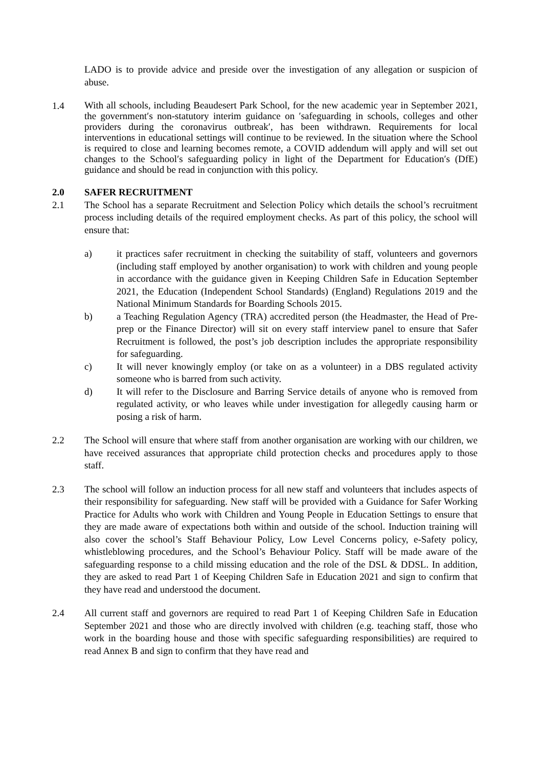LADO is to provide advice and preside over the investigation of any allegation or suspicion of abuse.
1.4
With all schools, including Beaudesert Park School, for the new academic year in September 2021, the government′s non-statutory interim guidance on ′safeguarding in schools, colleges and other providers during the coronavirus outbreak′, has been withdrawn. Requirements for local interventions in educational settings will continue to be reviewed. In the situation where the School is required to close and learning becomes remote, a COVID addendum will apply and will set out changes to the School′s safeguarding policy in light of the Department for Education′s (DfE) guidance and should be read in conjunction with this policy.
2.0 SAFER RECRUITMENT
2.1 The School has a separate Recruitment and Selection Policy which details the school’s recruitment process including details of the required employment checks. As part of this policy, the school will ensure that:
a) it practices safer recruitment in checking the suitability of staff, volunteers and governors (including staff employed by another organisation) to work with children and young people in accordance with the guidance given in Keeping Children Safe in Education September 2021, the Education (Independent School Standards) (England) Regulations 2019 and the National Minimum Standards for Boarding Schools 2015.
b) a Teaching Regulation Agency (TRA) accredited person (the Headmaster, the Head of Pre-prep or the Finance Director) will sit on every staff interview panel to ensure that Safer Recruitment is followed, the post’s job description includes the appropriate responsibility for safeguarding.
c) It will never knowingly employ (or take on as a volunteer) in a DBS regulated activity someone who is barred from such activity.
d) It will refer to the Disclosure and Barring Service details of anyone who is removed from regulated activity, or who leaves while under investigation for allegedly causing harm or posing a risk of harm.
2.2 The School will ensure that where staff from another organisation are working with our children, we have received assurances that appropriate child protection checks and procedures apply to those staff.
2.3 The school will follow an induction process for all new staff and volunteers that includes aspects of their responsibility for safeguarding. New staff will be provided with a Guidance for Safer Working Practice for Adults who work with Children and Young People in Education Settings to ensure that they are made aware of expectations both within and outside of the school. Induction training will also cover the school’s Staff Behaviour Policy, Low Level Concerns policy, e-Safety policy, whistleblowing procedures, and the School’s Behaviour Policy. Staff will be made aware of the safeguarding response to a child missing education and the role of the DSL & DDSL. In addition, they are asked to read Part 1 of Keeping Children Safe in Education 2021 and sign to confirm that they have read and understood the document.
2.4 All current staff and governors are required to read Part 1 of Keeping Children Safe in Education September 2021 and those who are directly involved with children (e.g. teaching staff, those who work in the boarding house and those with specific safeguarding responsibilities) are required to read Annex B and sign to confirm that they have read and